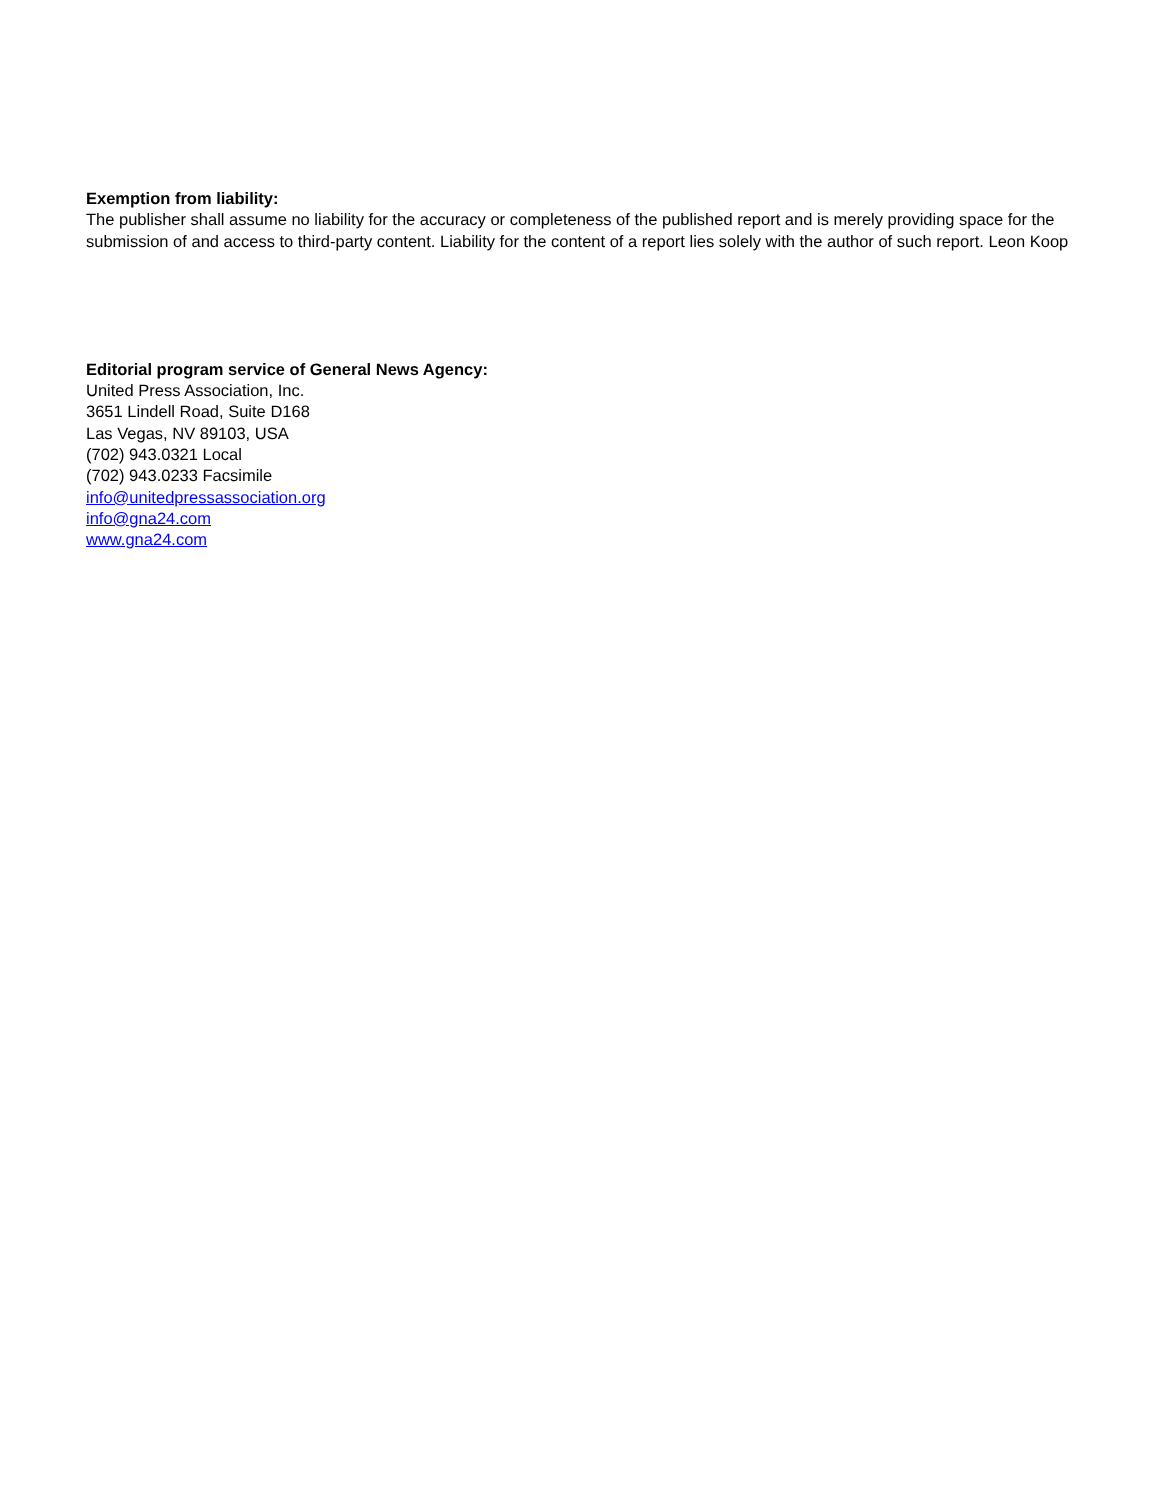Exemption from liability:
The publisher shall assume no liability for the accuracy or completeness of the published report and is merely providing space for the submission of and access to third-party content. Liability for the content of a report lies solely with the author of such report. Leon Koop
Editorial program service of General News Agency:
United Press Association, Inc.
3651 Lindell Road, Suite D168
Las Vegas, NV 89103, USA
(702) 943.0321 Local
(702) 943.0233 Facsimile
info@unitedpressassociation.org
info@gna24.com
www.gna24.com